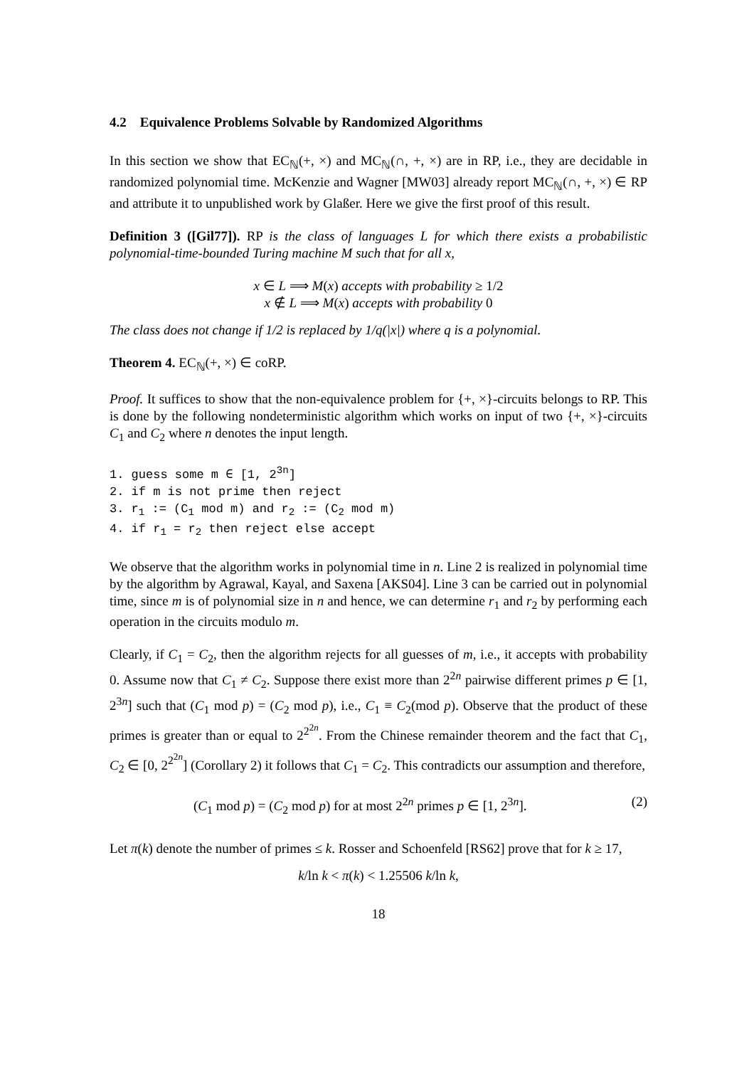4.2 Equivalence Problems Solvable by Randomized Algorithms
In this section we show that EC<sub>ℕ</sub>(+, ×) and MC<sub>ℕ</sub>(∩, +, ×) are in RP, i.e., they are decidable in randomized polynomial time. McKenzie and Wagner [MW03] already report MC<sub>ℕ</sub>(∩, +, ×) ∈ RP and attribute it to unpublished work by Glaßer. Here we give the first proof of this result.
Definition 3 ([Gil77]). RP is the class of languages L for which there exists a probabilistic polynomial-time-bounded Turing machine M such that for all x,
x ∈ L ⟹ M(x) accepts with probability ≥ 1/2
x ∉ L ⟹ M(x) accepts with probability 0
The class does not change if 1/2 is replaced by 1/q(|x|) where q is a polynomial.
Theorem 4. EC<sub>ℕ</sub>(+, ×) ∈ coRP.
Proof. It suffices to show that the non-equivalence problem for {+, ×}-circuits belongs to RP. This is done by the following nondeterministic algorithm which works on input of two {+, ×}-circuits C<sub>1</sub> and C<sub>2</sub> where n denotes the input length.
1. guess some m ∈ [1, 23n]
2. if m is not prime then reject
3. r1 := (C1 mod m) and r2 := (C2 mod m)
4. if r1 = r2 then reject else accept
We observe that the algorithm works in polynomial time in n. Line 2 is realized in polynomial time by the algorithm by Agrawal, Kayal, and Saxena [AKS04]. Line 3 can be carried out in polynomial time, since m is of polynomial size in n and hence, we can determine r<sub>1</sub> and r<sub>2</sub> by performing each operation in the circuits modulo m.
Clearly, if C<sub>1</sub> = C<sub>2</sub>, then the algorithm rejects for all guesses of m, i.e., it accepts with probability 0. Assume now that C<sub>1</sub> ≠ C<sub>2</sub>. Suppose there exist more than 2<sup>2n</sup> pairwise different primes p ∈ [1, 2<sup>3n</sup>] such that (C<sub>1</sub> mod p) = (C<sub>2</sub> mod p), i.e., C<sub>1</sub> ≡ C<sub>2</sub>(mod p). Observe that the product of these primes is greater than or equal to 2<sup>2<sup>2n</sup></sup>. From the Chinese remainder theorem and the fact that C<sub>1</sub>, C<sub>2</sub> ∈ [0, 2<sup>2<sup>2n</sup></sup>] (Corollary 2) it follows that C<sub>1</sub> = C<sub>2</sub>. This contradicts our assumption and therefore,
(C<sub>1</sub> mod p) = (C<sub>2</sub> mod p) for at most 2<sup>2n</sup> primes p ∈ [1, 2<sup>3n</sup>]. (2)
Let π(k) denote the number of primes ≤ k. Rosser and Schoenfeld [RS62] prove that for k ≥ 17,
k/ln k < π(k) < 1.25506 k/ln k,
18